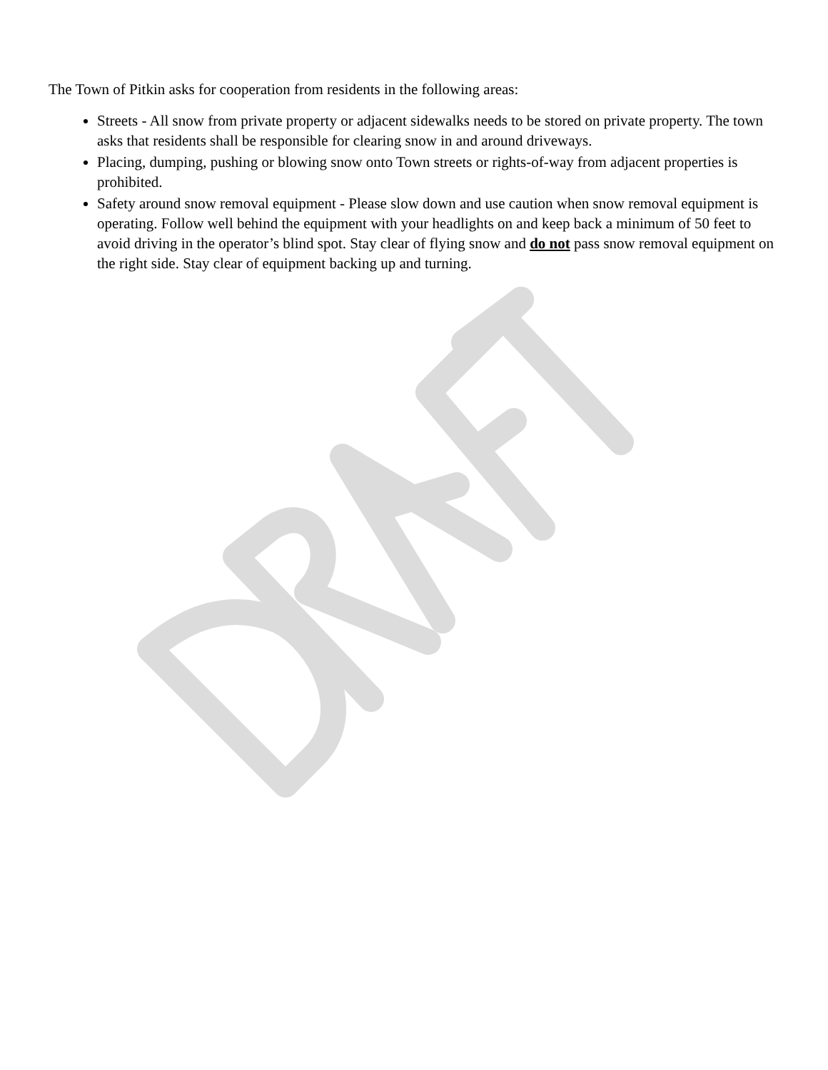The Town of Pitkin asks for cooperation from residents in the following areas:
Streets - All snow from private property or adjacent sidewalks needs to be stored on private property. The town asks that residents shall be responsible for clearing snow in and around driveways.
Placing, dumping, pushing or blowing snow onto Town streets or rights-of-way from adjacent properties is prohibited.
Safety around snow removal equipment - Please slow down and use caution when snow removal equipment is operating. Follow well behind the equipment with your headlights on and keep back a minimum of 50 feet to avoid driving in the operator’s blind spot. Stay clear of flying snow and do not pass snow removal equipment on the right side. Stay clear of equipment backing up and turning.